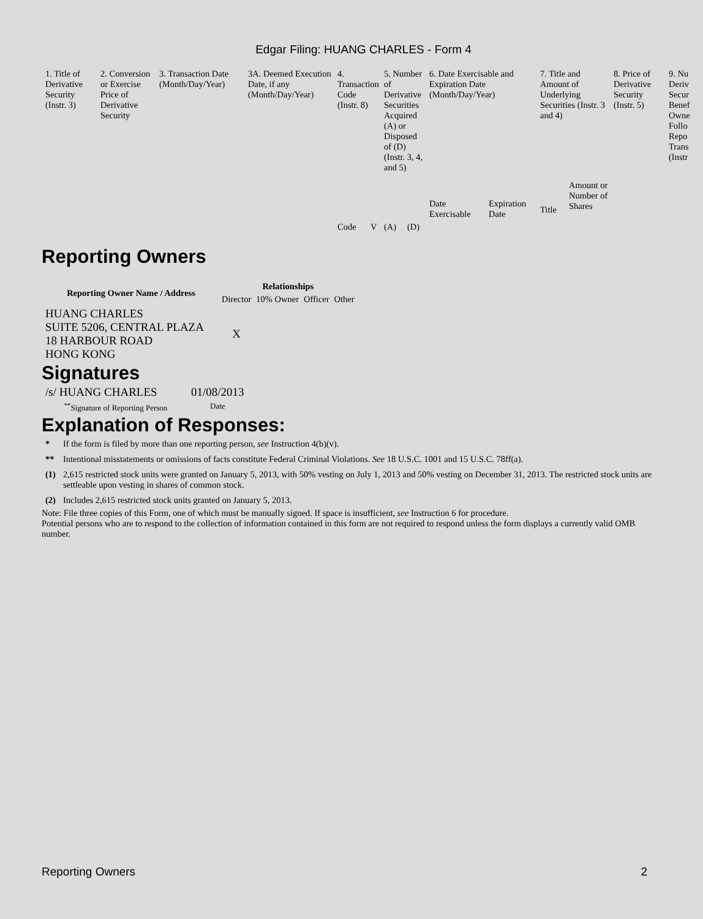Edgar Filing: HUANG CHARLES - Form 4
| 1. Title of Derivative Security (Instr. 3) | 2. Conversion or Exercise Price of Derivative Security | 3. Transaction Date (Month/Day/Year) | 3A. Deemed Execution Date, if any (Month/Day/Year) | 4. Transaction Code (Instr. 8) | | 5. Number of Derivative Securities Acquired (A) or Disposed of (D) (Instr. 3, 4, and 5) | | 6. Date Exercisable and Expiration Date (Month/Day/Year) | | 7. Title and Amount of Underlying Securities (Instr. 3 and 4) | | 8. Price of Derivative Security (Instr. 5) | 9. Nu Deriv Secur Benef Owne Follo Repo Trans (Instr |
| | | | | | | | | Date Exercisable | Expiration Date | Title | Amount or Number of Shares | | |
| | | | | Code | V | (A) | (D) | | | | | | |
Reporting Owners
| Reporting Owner Name / Address | Relationships | | | |
| --- | --- | --- | --- | --- |
| | Director | 10% Owner | Officer | Other |
| HUANG CHARLES SUITE 5206, CENTRAL PLAZA 18 HARBOUR ROAD HONG KONG | X | | | |
Signatures
| /s/ HUANG CHARLES | 01/08/2013 |
| <sup>**</sup> Signature of Reporting Person | Date |
Explanation of Responses:
| * | If the form is filed by more than one reporting person, see Instruction 4(b)(v). |
| ** | Intentional misstatements or omissions of facts constitute Federal Criminal Violations. See 18 U.S.C. 1001 and 15 U.S.C. 78ff(a). |
| (1) | 2,615 restricted stock units were granted on January 5, 2013, with 50% vesting on July 1, 2013 and 50% vesting on December 31, 2013. The restricted stock units are settleable upon vesting in shares of common stock. |
| (2) | Includes 2,615 restricted stock units granted on January 5, 2013. |
Note: File three copies of this Form, one of which must be manually signed. If space is insufficient, see Instruction 6 for procedure.
Potential persons who are to respond to the collection of information contained in this form are not required to respond unless the form displays a currently valid OMB number.
Reporting Owners 2